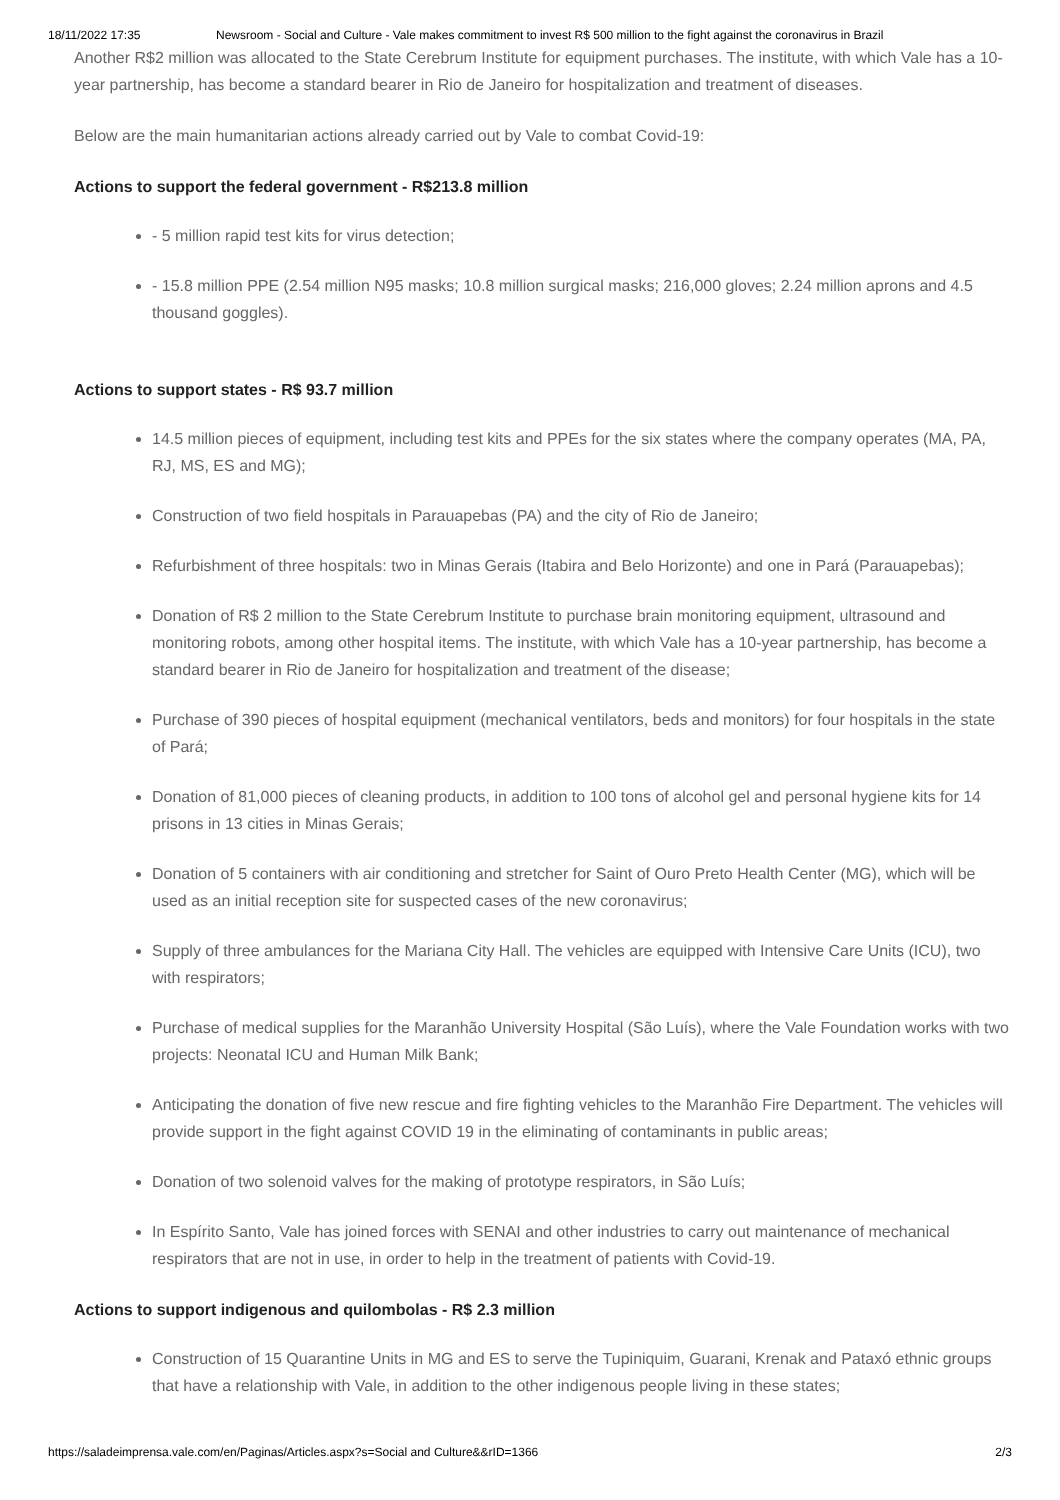18/11/2022 17:35 Newsroom - Social and Culture - Vale makes commitment to invest R$ 500 million to the fight against the coronavirus in Brazil
Another R$2 million was allocated to the State Cerebrum Institute for equipment purchases. The institute, with which Vale has a 10-year partnership, has become a standard bearer in Rio de Janeiro for hospitalization and treatment of diseases.
Below are the main humanitarian actions already carried out by Vale to combat Covid-19:
Actions to support the federal government - R$213.8 million
- 5 million rapid test kits for virus detection;
- 15.8 million PPE (2.54 million N95 masks; 10.8 million surgical masks; 216,000 gloves; 2.24 million aprons and 4.5 thousand goggles).
Actions to support states - R$ 93.7 million
14.5 million pieces of equipment, including test kits and PPEs for the six states where the company operates (MA, PA, RJ, MS, ES and MG);
Construction of two field hospitals in Parauapebas (PA) and the city of Rio de Janeiro;
Refurbishment of three hospitals: two in Minas Gerais (Itabira and Belo Horizonte) and one in Pará (Parauapebas);
Donation of R$ 2 million to the State Cerebrum Institute to purchase brain monitoring equipment, ultrasound and monitoring robots, among other hospital items. The institute, with which Vale has a 10-year partnership, has become a standard bearer in Rio de Janeiro for hospitalization and treatment of the disease;
Purchase of 390 pieces of hospital equipment (mechanical ventilators, beds and monitors) for four hospitals in the state of Pará;
Donation of 81,000 pieces of cleaning products, in addition to 100 tons of alcohol gel and personal hygiene kits for 14 prisons in 13 cities in Minas Gerais;
Donation of 5 containers with air conditioning and stretcher for Saint of Ouro Preto Health Center (MG), which will be used as an initial reception site for suspected cases of the new coronavirus;
Supply of three ambulances for the Mariana City Hall. The vehicles are equipped with Intensive Care Units (ICU), two with respirators;
Purchase of medical supplies for the Maranhão University Hospital (São Luís), where the Vale Foundation works with two projects: Neonatal ICU and Human Milk Bank;
Anticipating the donation of five new rescue and fire fighting vehicles to the Maranhão Fire Department. The vehicles will provide support in the fight against COVID 19 in the eliminating of contaminants in public areas;
Donation of two solenoid valves for the making of prototype respirators, in São Luís;
In Espírito Santo, Vale has joined forces with SENAI and other industries to carry out maintenance of mechanical respirators that are not in use, in order to help in the treatment of patients with Covid-19.
Actions to support indigenous and quilombolas - R$ 2.3 million
Construction of 15 Quarantine Units in MG and ES to serve the Tupiniquim, Guarani, Krenak and Pataxó ethnic groups that have a relationship with Vale, in addition to the other indigenous people living in these states;
https://saladeimprensa.vale.com/en/Paginas/Articles.aspx?s=Social and Culture&&rID=1366 2/3